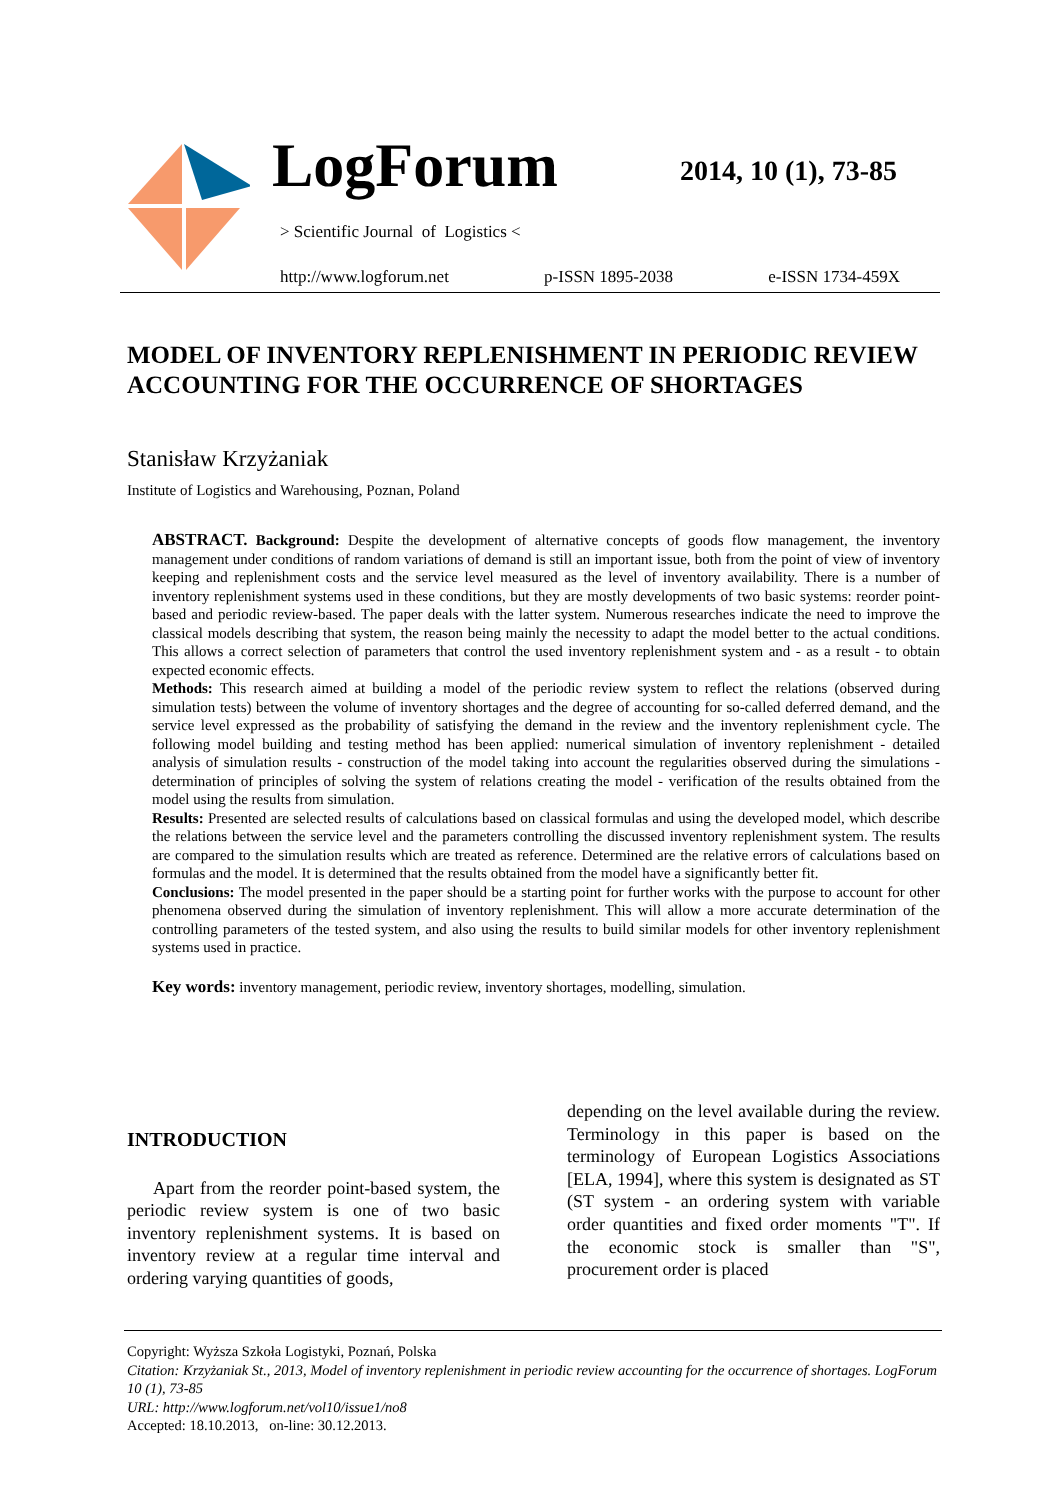LogForum 2014, 10 (1), 73-85
> Scientific Journal of Logistics <
http://www.logforum.net p-ISSN 1895-2038 e-ISSN 1734-459X
MODEL OF INVENTORY REPLENISHMENT IN PERIODIC REVIEW ACCOUNTING FOR THE OCCURRENCE OF SHORTAGES
Stanisław Krzyżaniak
Institute of Logistics and Warehousing, Poznan, Poland
ABSTRACT. Background: Despite the development of alternative concepts of goods flow management, the inventory management under conditions of random variations of demand is still an important issue, both from the point of view of inventory keeping and replenishment costs and the service level measured as the level of inventory availability. There is a number of inventory replenishment systems used in these conditions, but they are mostly developments of two basic systems: reorder point-based and periodic review-based. The paper deals with the latter system. Numerous researches indicate the need to improve the classical models describing that system, the reason being mainly the necessity to adapt the model better to the actual conditions. This allows a correct selection of parameters that control the used inventory replenishment system and - as a result - to obtain expected economic effects.
Methods: This research aimed at building a model of the periodic review system to reflect the relations (observed during simulation tests) between the volume of inventory shortages and the degree of accounting for so-called deferred demand, and the service level expressed as the probability of satisfying the demand in the review and the inventory replenishment cycle. The following model building and testing method has been applied: numerical simulation of inventory replenishment - detailed analysis of simulation results - construction of the model taking into account the regularities observed during the simulations - determination of principles of solving the system of relations creating the model - verification of the results obtained from the model using the results from simulation.
Results: Presented are selected results of calculations based on classical formulas and using the developed model, which describe the relations between the service level and the parameters controlling the discussed inventory replenishment system. The results are compared to the simulation results which are treated as reference. Determined are the relative errors of calculations based on formulas and the model. It is determined that the results obtained from the model have a significantly better fit.
Conclusions: The model presented in the paper should be a starting point for further works with the purpose to account for other phenomena observed during the simulation of inventory replenishment. This will allow a more accurate determination of the controlling parameters of the tested system, and also using the results to build similar models for other inventory replenishment systems used in practice.
Key words: inventory management, periodic review, inventory shortages, modelling, simulation.
INTRODUCTION
Apart from the reorder point-based system, the periodic review system is one of two basic inventory replenishment systems. It is based on inventory review at a regular time interval and ordering varying quantities of goods,
depending on the level available during the review. Terminology in this paper is based on the terminology of European Logistics Associations [ELA, 1994], where this system is designated as ST (ST system - an ordering system with variable order quantities and fixed order moments "T". If the economic stock is smaller than "S", procurement order is placed
Copyright: Wyższa Szkoła Logistyki, Poznań, Polska
Citation: Krzyżaniak St., 2013, Model of inventory replenishment in periodic review accounting for the occurrence of shortages. LogForum 10 (1), 73-85
URL: http://www.logforum.net/vol10/issue1/no8
Accepted: 18.10.2013, on-line: 30.12.2013.